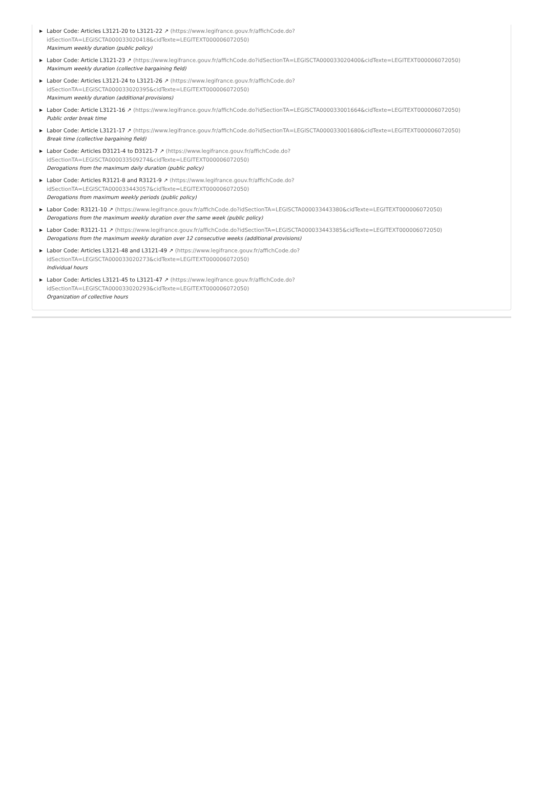▶ Labor Code: Articles L3121-20 to L3121-22 ↗ (https://www.legifrance.gouv.fr/affichCode.do?
idSectionTA=LEGISCTA000033020418&cidTexte=LEGITEXT000006072050)
Maximum weekly duration (public policy)
▶ Labor Code: Article L3121-23 ↗ (https://www.legifrance.gouv.fr/affichCode.do?idSectionTA=LEGISCTA000033020400&cidTexte=LEGITEXT000006072050)
Maximum weekly duration (collective bargaining field)
▶ Labor Code: Articles L3121-24 to L3121-26 ↗ (https://www.legifrance.gouv.fr/affichCode.do?
idSectionTA=LEGISCTA000033020395&cidTexte=LEGITEXT000006072050)
Maximum weekly duration (additional provisions)
▶ Labor Code: Article L3121-16 ↗ (https://www.legifrance.gouv.fr/affichCode.do?idSectionTA=LEGISCTA000033001664&cidTexte=LEGITEXT000006072050)
Public order break time
▶ Labor Code: Article L3121-17 ↗ (https://www.legifrance.gouv.fr/affichCode.do?idSectionTA=LEGISCTA000033001680&cidTexte=LEGITEXT000006072050)
Break time (collective bargaining field)
▶ Labor Code: Articles D3121-4 to D3121-7 ↗ (https://www.legifrance.gouv.fr/affichCode.do?
idSectionTA=LEGISCTA000033509274&cidTexte=LEGITEXT000006072050)
Derogations from the maximum daily duration (public policy)
▶ Labor Code: Articles R3121-8 and R3121-9 ↗ (https://www.legifrance.gouv.fr/affichCode.do?
idSectionTA=LEGISCTA000033443057&cidTexte=LEGITEXT000006072050)
Derogations from maximum weekly periods (public policy)
▶ Labor Code: R3121-10 ↗ (https://www.legifrance.gouv.fr/affichCode.do?idSectionTA=LEGISCTA000033443380&cidTexte=LEGITEXT000006072050)
Derogations from the maximum weekly duration over the same week (public policy)
▶ Labor Code: R3121-11 ↗ (https://www.legifrance.gouv.fr/affichCode.do?idSectionTA=LEGISCTA000033443385&cidTexte=LEGITEXT000006072050)
Derogations from the maximum weekly duration over 12 consecutive weeks (additional provisions)
▶ Labor Code: Articles L3121-48 and L3121-49 ↗ (https://www.legifrance.gouv.fr/affichCode.do?
idSectionTA=LEGISCTA000033020273&cidTexte=LEGITEXT000006072050)
Individual hours
▶ Labor Code: Articles L3121-45 to L3121-47 ↗ (https://www.legifrance.gouv.fr/affichCode.do?
idSectionTA=LEGISCTA000033020293&cidTexte=LEGITEXT000006072050)
Organization of collective hours